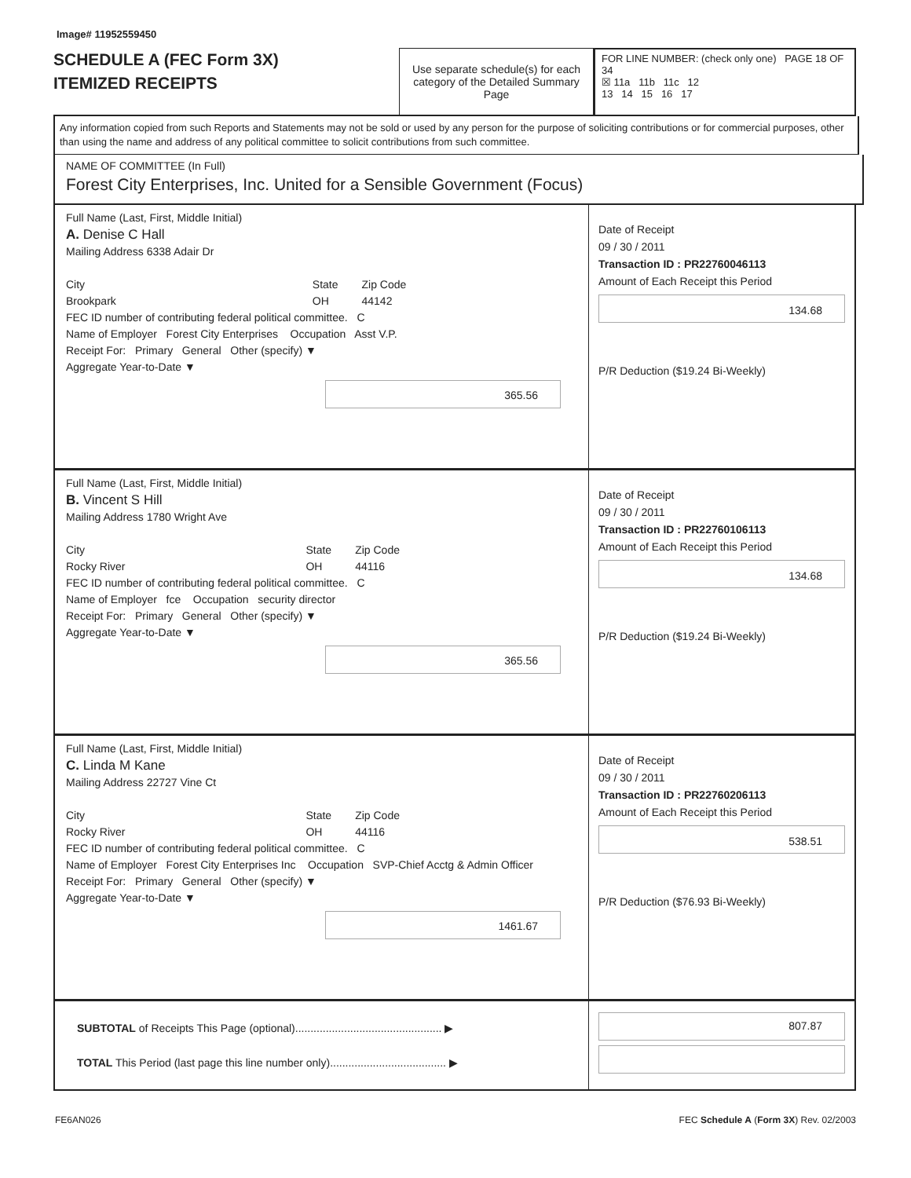Image# 11952559450
SCHEDULE A (FEC Form 3X)
ITEMIZED RECEIPTS
Use separate schedule(s) for each category of the Detailed Summary Page
FOR LINE NUMBER: (check only one) PAGE 18 OF 34
☒ 11a 11b 11c 12
13 14 15 16 17
Any information copied from such Reports and Statements may not be sold or used by any person for the purpose of soliciting contributions or for commercial purposes, other than using the name and address of any political committee to solicit contributions from such committee.
NAME OF COMMITTEE (In Full)
Forest City Enterprises, Inc. United for a Sensible Government (Focus)
Full Name (Last, First, Middle Initial)
A. Denise C Hall
Mailing Address 6338 Adair Dr
City
Brookpark State
OH Zip Code
44142
FEC ID number of contributing federal political committee. C
Name of Employer Forest City Enterprises Occupation Asst V.P.
Receipt For: Primary General Other (specify) ▼
Aggregate Year-to-Date ▼
365.56
Date of Receipt
09 / 30 / 2011
Transaction ID : PR22760046113
Amount of Each Receipt this Period
134.68
P/R Deduction ($19.24 Bi-Weekly)
Full Name (Last, First, Middle Initial)
B. Vincent S Hill
Mailing Address 1780 Wright Ave
City
Rocky River State
OH Zip Code
44116
FEC ID number of contributing federal political committee. C
Name of Employer fce Occupation security director
Receipt For: Primary General Other (specify) ▼
Aggregate Year-to-Date ▼
365.56
Date of Receipt
09 / 30 / 2011
Transaction ID : PR22760106113
Amount of Each Receipt this Period
134.68
P/R Deduction ($19.24 Bi-Weekly)
Full Name (Last, First, Middle Initial)
C. Linda M Kane
Mailing Address 22727 Vine Ct
City
Rocky River State
OH Zip Code
44116
FEC ID number of contributing federal political committee. C
Name of Employer Forest City Enterprises Inc Occupation SVP-Chief Acctg & Admin Officer
Receipt For: Primary General Other (specify) ▼
Aggregate Year-to-Date ▼
1461.67
Date of Receipt
09 / 30 / 2011
Transaction ID : PR22760206113
Amount of Each Receipt this Period
538.51
P/R Deduction ($76.93 Bi-Weekly)
SUBTOTAL of Receipts This Page (optional)................................................ ▶
TOTAL This Period (last page this line number only)...................................... ▶
807.87
FE6AN026 FEC Schedule A (Form 3X) Rev. 02/2003